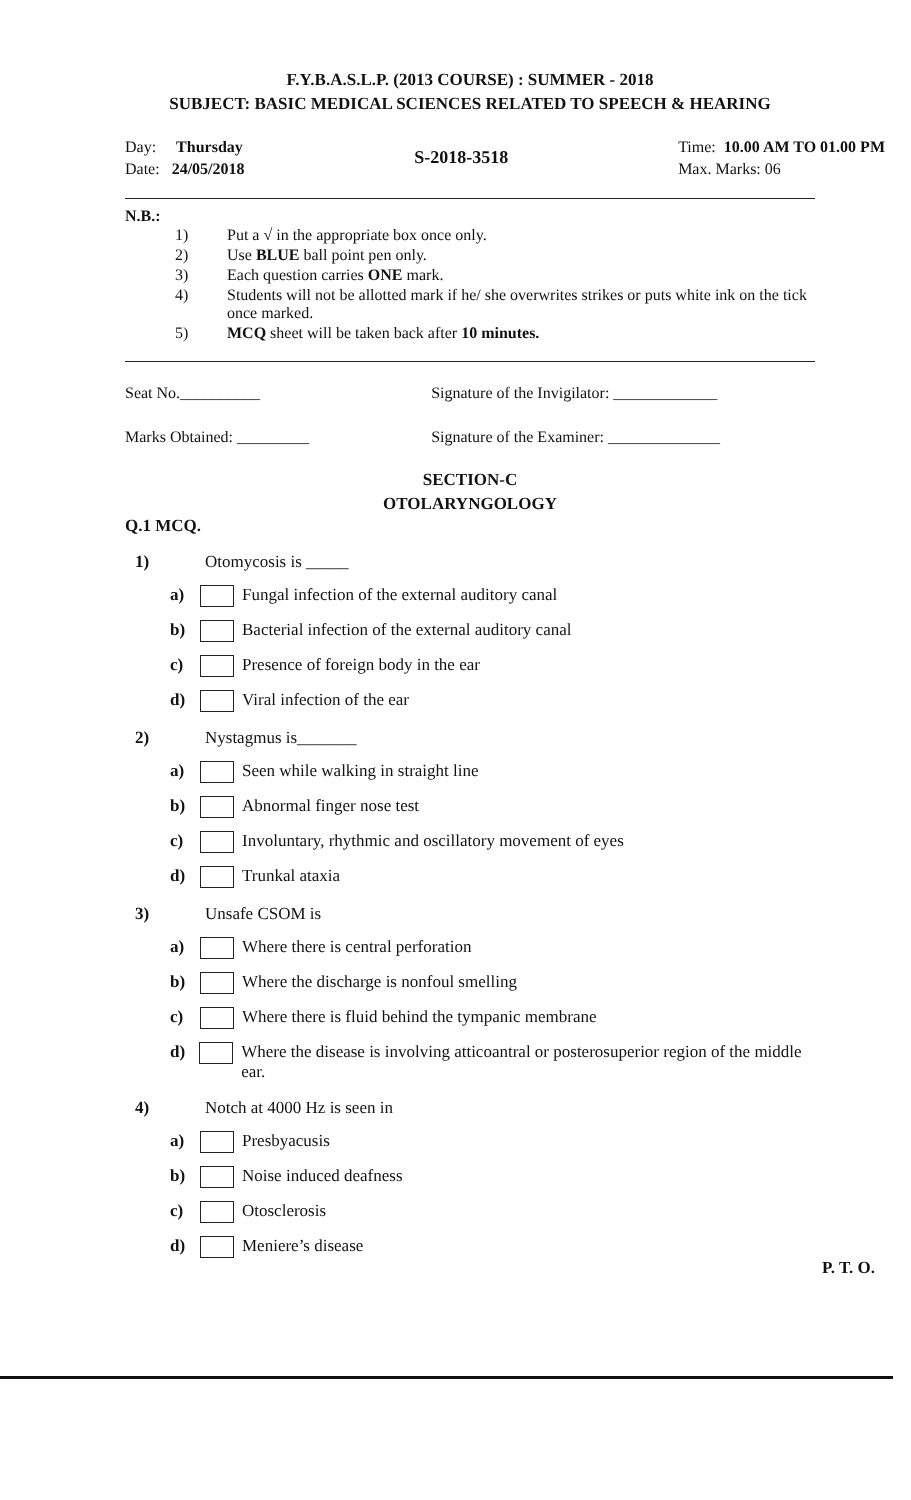F.Y.B.A.S.L.P. (2013 COURSE) : SUMMER - 2018
SUBJECT: BASIC MEDICAL SCIENCES RELATED TO SPEECH & HEARING
Day: Thursday
Date: 24/05/2018
S-2018-3518
Time: 10.00 AM TO 01.00 PM
Max. Marks: 06
N.B.:
| 1) | Put a √ in the appropriate box once only. |
| 2) | Use BLUE ball point pen only. |
| 3) | Each question carries ONE mark. |
| 4) | Students will not be allotted mark if he/ she overwrites strikes or puts white ink on the tick once marked. |
| 5) | MCQ sheet will be taken back after 10 minutes. |
Seat No.__________
Marks Obtained: _________
Signature of the Invigilator: _____________
Signature of the Examiner: ______________
SECTION-C
OTOLARYNGOLOGY
Q.1 MCQ.
1) Otomycosis is _____
a) Fungal infection of the external auditory canal
b) Bacterial infection of the external auditory canal
c) Presence of foreign body in the ear
d) Viral infection of the ear
2) Nystagmus is_______
a) Seen while walking in straight line
b) Abnormal finger nose test
c) Involuntary, rhythmic and oscillatory movement of eyes
d) Trunkal ataxia
3) Unsafe CSOM is
a) Where there is central perforation
b) Where the discharge is nonfoul smelling
c) Where there is fluid behind the tympanic membrane
d) Where the disease is involving atticoantral or posterosuperior region of the middle ear.
4) Notch at 4000 Hz is seen in
a) Presbyacusis
b) Noise induced deafness
c) Otosclerosis
d) Meniere’s disease
P. T. O.